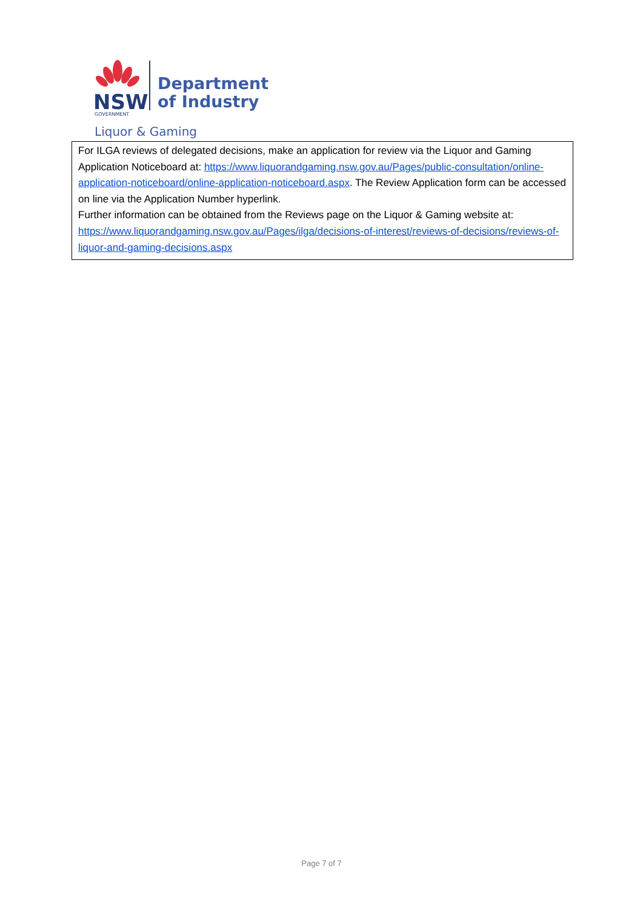NSW
GOVERNMENT
Department
of Industry
Liquor & Gaming
For ILGA reviews of delegated decisions, make an application for review via the Liquor and Gaming Application Noticeboard at: https://www.liquorandgaming.nsw.gov.au/Pages/public-consultation/online-application-noticeboard/online-application-noticeboard.aspx. The Review Application form can be accessed on line via the Application Number hyperlink.
Further information can be obtained from the Reviews page on the Liquor & Gaming website at: https://www.liquorandgaming.nsw.gov.au/Pages/ilga/decisions-of-interest/reviews-of-decisions/reviews-of-liquor-and-gaming-decisions.aspx
Page 7 of 7